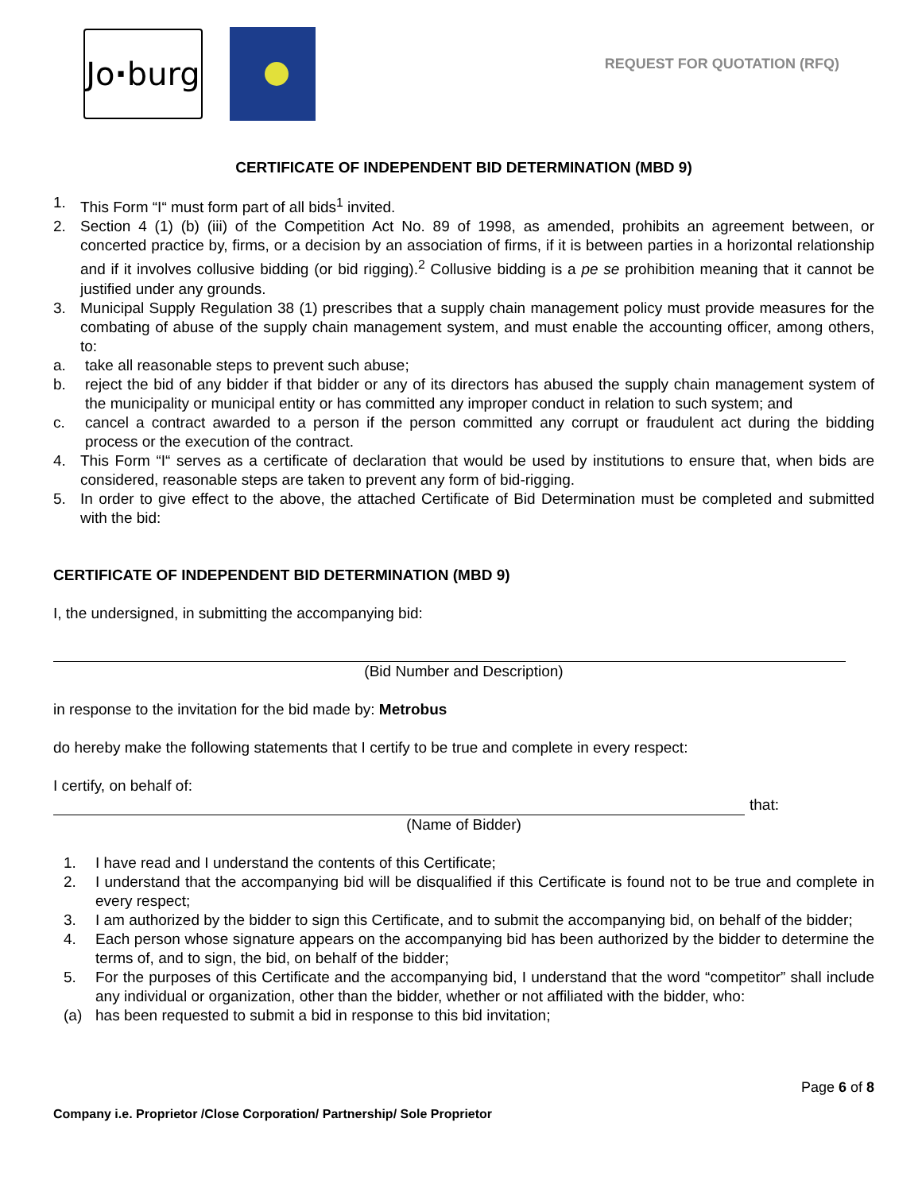Jo · burg
REQUEST FOR QUOTATION (RFQ)
CERTIFICATE OF INDEPENDENT BID DETERMINATION (MBD 9)
1. This Form “I“ must form part of all bids<sup>1</sup> invited.
2. Section 4 (1) (b) (iii) of the Competition Act No. 89 of 1998, as amended, prohibits an agreement between, or concerted practice by, firms, or a decision by an association of firms, if it is between parties in a horizontal relationship and if it involves collusive bidding (or bid rigging).<sup>2</sup> Collusive bidding is a pe se prohibition meaning that it cannot be justified under any grounds.
3. Municipal Supply Regulation 38 (1) prescribes that a supply chain management policy must provide measures for the combating of abuse of the supply chain management system, and must enable the accounting officer, among others, to:
a. take all reasonable steps to prevent such abuse;
b. reject the bid of any bidder if that bidder or any of its directors has abused the supply chain management system of the municipality or municipal entity or has committed any improper conduct in relation to such system; and
c. cancel a contract awarded to a person if the person committed any corrupt or fraudulent act during the bidding process or the execution of the contract.
4. This Form “I“ serves as a certificate of declaration that would be used by institutions to ensure that, when bids are considered, reasonable steps are taken to prevent any form of bid-rigging.
5. In order to give effect to the above, the attached Certificate of Bid Determination must be completed and submitted with the bid:
CERTIFICATE OF INDEPENDENT BID DETERMINATION (MBD 9)
I, the undersigned, in submitting the accompanying bid:
(Bid Number and Description)
in response to the invitation for the bid made by: Metrobus
do hereby make the following statements that I certify to be true and complete in every respect:
I certify, on behalf of:
that:
(Name of Bidder)
1. I have read and I understand the contents of this Certificate;
2. I understand that the accompanying bid will be disqualified if this Certificate is found not to be true and complete in every respect;
3. I am authorized by the bidder to sign this Certificate, and to submit the accompanying bid, on behalf of the bidder;
4. Each person whose signature appears on the accompanying bid has been authorized by the bidder to determine the terms of, and to sign, the bid, on behalf of the bidder;
5. For the purposes of this Certificate and the accompanying bid, I understand that the word “competitor” shall include any individual or organization, other than the bidder, whether or not affiliated with the bidder, who:
(a) has been requested to submit a bid in response to this bid invitation;
Company i.e. Proprietor /Close Corporation/ Partnership/ Sole Proprietor Page 6 of 8